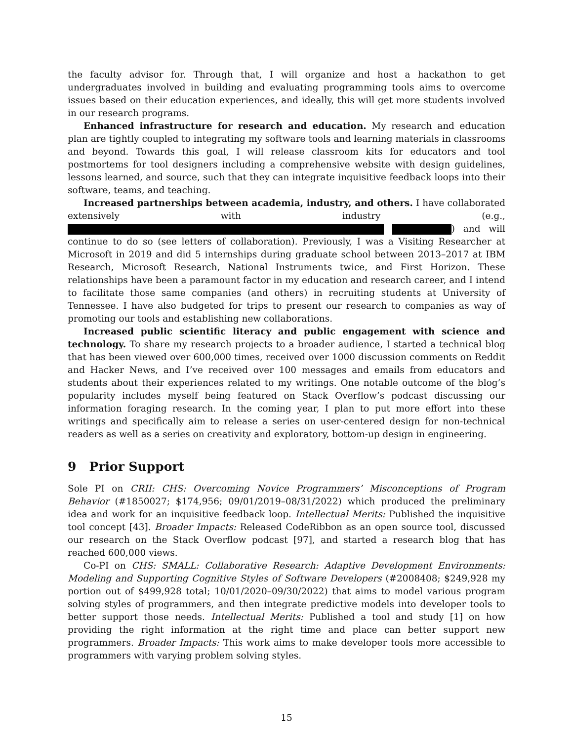the faculty advisor for. Through that, I will organize and host a hackathon to get undergraduates involved in building and evaluating programming tools aims to overcome issues based on their education experiences, and ideally, this will get more students involved in our research programs.
Enhanced infrastructure for research and education. My research and education plan are tightly coupled to integrating my software tools and learning materials in classrooms and beyond. Towards this goal, I will release classroom kits for educators and tool postmortems for tool designers including a comprehensive website with design guidelines, lessons learned, and source, such that they can integrate inquisitive feedback loops into their software, teams, and teaching.
Increased partnerships between academia, industry, and others. I have collaborated extensively with industry (e.g., ) and will continue to do so (see letters of collaboration). Previously, I was a Visiting Researcher at Microsoft in 2019 and did 5 internships during graduate school between 2013–2017 at IBM Research, Microsoft Research, National Instruments twice, and First Horizon. These relationships have been a paramount factor in my education and research career, and I intend to facilitate those same companies (and others) in recruiting students at University of Tennessee. I have also budgeted for trips to present our research to companies as way of promoting our tools and establishing new collaborations.
Increased public scientific literacy and public engagement with science and technology. To share my research projects to a broader audience, I started a technical blog that has been viewed over 600,000 times, received over 1000 discussion comments on Reddit and Hacker News, and I’ve received over 100 messages and emails from educators and students about their experiences related to my writings. One notable outcome of the blog’s popularity includes myself being featured on Stack Overflow’s podcast discussing our information foraging research. In the coming year, I plan to put more effort into these writings and specifically aim to release a series on user-centered design for non-technical readers as well as a series on creativity and exploratory, bottom-up design in engineering.
9 Prior Support
Sole PI on CRII: CHS: Overcoming Novice Programmers’ Misconceptions of Program Behavior (#1850027; $174,956; 09/01/2019–08/31/2022) which produced the preliminary idea and work for an inquisitive feedback loop. Intellectual Merits: Published the inquisitive tool concept [43]. Broader Impacts: Released CodeRibbon as an open source tool, discussed our research on the Stack Overflow podcast [97], and started a research blog that has reached 600,000 views.
Co-PI on CHS: SMALL: Collaborative Research: Adaptive Development Environments: Modeling and Supporting Cognitive Styles of Software Developers (#2008408; $249,928 my portion out of $499,928 total; 10/01/2020–09/30/2022) that aims to model various program solving styles of programmers, and then integrate predictive models into developer tools to better support those needs. Intellectual Merits: Published a tool and study [1] on how providing the right information at the right time and place can better support new programmers. Broader Impacts: This work aims to make developer tools more accessible to programmers with varying problem solving styles.
15